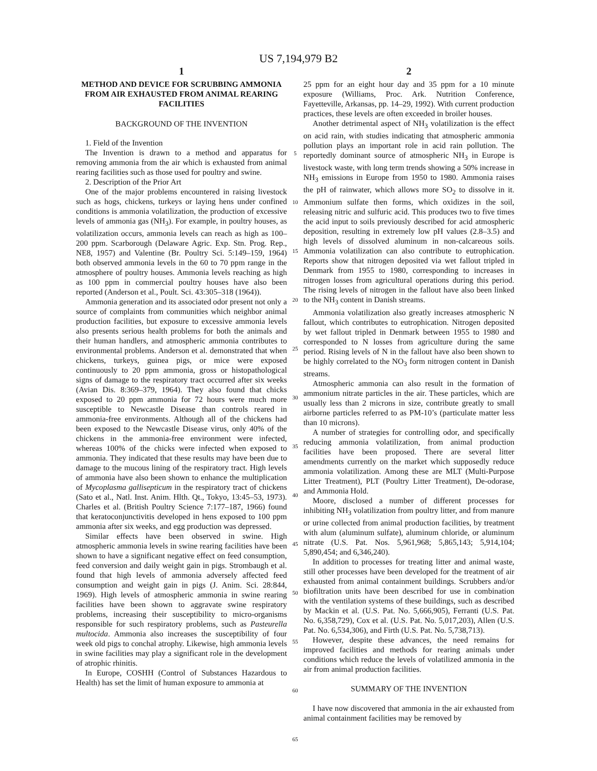US 7,194,979 B2
1
METHOD AND DEVICE FOR SCRUBBING AMMONIA FROM AIR EXHAUSTED FROM ANIMAL REARING FACILITIES
BACKGROUND OF THE INVENTION
1. Field of the Invention
The Invention is drawn to a method and apparatus for removing ammonia from the air which is exhausted from animal rearing facilities such as those used for poultry and swine.
2. Description of the Prior Art
One of the major problems encountered in raising livestock such as hogs, chickens, turkeys or laying hens under confined conditions is ammonia volatilization, the production of excessive levels of ammonia gas (NH<sub>3</sub>). For example, in poultry houses, as volatilization occurs, ammonia levels can reach as high as 100–200 ppm. Scarborough (Delaware Agric. Exp. Stn. Prog. Rep., NE8, 1957) and Valentine (Br. Poultry Sci. 5:149–159, 1964) both observed ammonia levels in the 60 to 70 ppm range in the atmosphere of poultry houses. Ammonia levels reaching as high as 100 ppm in commercial poultry houses have also been reported (Anderson et al., Poult. Sci. 43:305–318 (1964)).
Ammonia generation and its associated odor present not only a source of complaints from communities which neighbor animal production facilities, but exposure to excessive ammonia levels also presents serious health problems for both the animals and their human handlers, and atmospheric ammonia contributes to environmental problems. Anderson et al. demonstrated that when chickens, turkeys, guinea pigs, or mice were exposed continuously to 20 ppm ammonia, gross or histopathological signs of damage to the respiratory tract occurred after six weeks (Avian Dis. 8:369–379, 1964). They also found that chicks exposed to 20 ppm ammonia for 72 hours were much more susceptible to Newcastle Disease than controls reared in ammonia-free environments. Although all of the chickens had been exposed to the Newcastle Disease virus, only 40% of the chickens in the ammonia-free environment were infected, whereas 100% of the chicks were infected when exposed to ammonia. They indicated that these results may have been due to damage to the mucous lining of the respiratory tract. High levels of ammonia have also been shown to enhance the multiplication of Mycoplasma gallisepticum in the respiratory tract of chickens (Sato et al., Natl. Inst. Anim. Hlth. Qt., Tokyo, 13:45–53, 1973). Charles et al. (British Poultry Science 7:177–187, 1966) found that keratoconjunctivitis developed in hens exposed to 100 ppm ammonia after six weeks, and egg production was depressed.
Similar effects have been observed in swine. High atmospheric ammonia levels in swine rearing facilities have been shown to have a significant negative effect on feed consumption, feed conversion and daily weight gain in pigs. Strombaugh et al. found that high levels of ammonia adversely affected feed consumption and weight gain in pigs (J. Anim. Sci. 28:844, 1969). High levels of atmospheric ammonia in swine rearing facilities have been shown to aggravate swine respiratory problems, increasing their susceptibility to micro-organisms responsible for such respiratory problems, such as Pasteurella multocida. Ammonia also increases the susceptibility of four week old pigs to conchal atrophy. Likewise, high ammonia levels in swine facilities may play a significant role in the development of atrophic rhinitis.
In Europe, COSHH (Control of Substances Hazardous to Health) has set the limit of human exposure to ammonia at
5
10
15
20
25
30
35
40
45
50
55
60
65
2
25 ppm for an eight hour day and 35 ppm for a 10 minute exposure (Williams, Proc. Ark. Nutrition Conference, Fayetteville, Arkansas, pp. 14–29, 1992). With current production practices, these levels are often exceeded in broiler houses.
Another detrimental aspect of NH<sub>3</sub> volatilization is the effect on acid rain, with studies indicating that atmospheric ammonia pollution plays an important role in acid rain pollution. The reportedly dominant source of atmospheric NH<sub>3</sub> in Europe is livestock waste, with long term trends showing a 50% increase in NH<sub>3</sub> emissions in Europe from 1950 to 1980. Ammonia raises the pH of rainwater, which allows more SO<sub>2</sub> to dissolve in it. Ammonium sulfate then forms, which oxidizes in the soil, releasing nitric and sulfuric acid. This produces two to five times the acid input to soils previously described for acid atmospheric deposition, resulting in extremely low pH values (2.8–3.5) and high levels of dissolved aluminum in non-calcareous soils. Ammonia volatilization can also contribute to eutrophication. Reports show that nitrogen deposited via wet fallout tripled in Denmark from 1955 to 1980, corresponding to increases in nitrogen losses from agricultural operations during this period. The rising levels of nitrogen in the fallout have also been linked to the NH<sub>3</sub> content in Danish streams.
Ammonia volatilization also greatly increases atmospheric N fallout, which contributes to eutrophication. Nitrogen deposited by wet fallout tripled in Denmark between 1955 to 1980 and corresponded to N losses from agriculture during the same period. Rising levels of N in the fallout have also been shown to be highly correlated to the NO<sub>3</sub> form nitrogen content in Danish streams.
Atmospheric ammonia can also result in the formation of ammonium nitrate particles in the air. These particles, which are usually less than 2 microns in size, contribute greatly to small airborne particles referred to as PM-10’s (particulate matter less than 10 microns).
A number of strategies for controlling odor, and specifically reducing ammonia volatilization, from animal production facilities have been proposed. There are several litter amendments currently on the market which supposedly reduce ammonia volatilization. Among these are MLT (Multi-Purpose Litter Treatment), PLT (Poultry Litter Treatment), De-odorase, and Ammonia Hold.
Moore, disclosed a number of different processes for inhibiting NH<sub>3</sub> volatilization from poultry litter, and from manure or urine collected from animal production facilities, by treatment with alum (aluminum sulfate), aluminum chloride, or aluminum nitrate (U.S. Pat. Nos. 5,961,968; 5,865,143; 5,914,104; 5,890,454; and 6,346,240).
In addition to processes for treating litter and animal waste, still other processes have been developed for the treatment of air exhausted from animal containment buildings. Scrubbers and/or biofiltration units have been described for use in combination with the ventilation systems of these buildings, such as described by Mackin et al. (U.S. Pat. No. 5,666,905), Ferranti (U.S. Pat. No. 6,358,729), Cox et al. (U.S. Pat. No. 5,017,203), Allen (U.S. Pat. No. 6,534,306), and Firth (U.S. Pat. No. 5,738,713).
However, despite these advances, the need remains for improved facilities and methods for rearing animals under conditions which reduce the levels of volatilized ammonia in the air from animal production facilities.
SUMMARY OF THE INVENTION
I have now discovered that ammonia in the air exhausted from animal containment facilities may be removed by